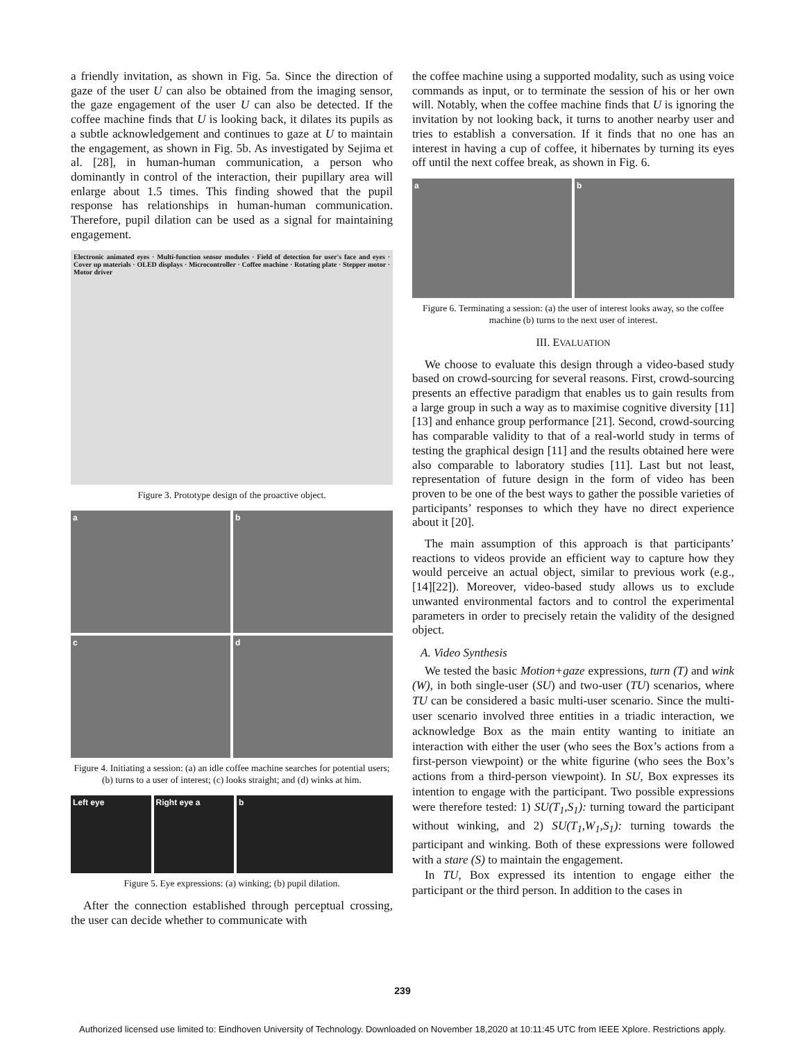a friendly invitation, as shown in Fig. 5a. Since the direction of gaze of the user U can also be obtained from the imaging sensor, the gaze engagement of the user U can also be detected. If the coffee machine finds that U is looking back, it dilates its pupils as a subtle acknowledgement and continues to gaze at U to maintain the engagement, as shown in Fig. 5b. As investigated by Sejima et al. [28], in human-human communication, a person who dominantly in control of the interaction, their pupillary area will enlarge about 1.5 times. This finding showed that the pupil response has relationships in human-human communication. Therefore, pupil dilation can be used as a signal for maintaining engagement.
Electronic animated eyes · Multi-function sensor modules · Field of detection for user's face and eyes · Cover up materials · OLED displays · Microcontroller · Coffee machine · Rotating plate · Stepper motor · Motor driver
Figure 3. Prototype design of the proactive object.
a
b
c
d
Figure 4. Initiating a session: (a) an idle coffee machine searches for potential users; (b) turns to a user of interest; (c) looks straight; and (d) winks at him.
Left eye Right eye a b
Figure 5. Eye expressions: (a) winking; (b) pupil dilation.
After the connection established through perceptual crossing, the user can decide whether to communicate with
the coffee machine using a supported modality, such as using voice commands as input, or to terminate the session of his or her own will. Notably, when the coffee machine finds that U is ignoring the invitation by not looking back, it turns to another nearby user and tries to establish a conversation. If it finds that no one has an interest in having a cup of coffee, it hibernates by turning its eyes off until the next coffee break, as shown in Fig. 6.
a b
Figure 6. Terminating a session: (a) the user of interest looks away, so the coffee machine (b) turns to the next user of interest.
III. EVALUATION
We choose to evaluate this design through a video-based study based on crowd-sourcing for several reasons. First, crowd-sourcing presents an effective paradigm that enables us to gain results from a large group in such a way as to maximise cognitive diversity [11] [13] and enhance group performance [21]. Second, crowd-sourcing has comparable validity to that of a real-world study in terms of testing the graphical design [11] and the results obtained here were also comparable to laboratory studies [11]. Last but not least, representation of future design in the form of video has been proven to be one of the best ways to gather the possible varieties of participants’ responses to which they have no direct experience about it [20].
The main assumption of this approach is that participants’ reactions to videos provide an efficient way to capture how they would perceive an actual object, similar to previous work (e.g., [14][22]). Moreover, video-based study allows us to exclude unwanted environmental factors and to control the experimental parameters in order to precisely retain the validity of the designed object.
A. Video Synthesis
We tested the basic Motion+gaze expressions, turn (T) and wink (W), in both single-user (SU) and two-user (TU) scenarios, where TU can be considered a basic multi-user scenario. Since the multi-user scenario involved three entities in a triadic interaction, we acknowledge Box as the main entity wanting to initiate an interaction with either the user (who sees the Box’s actions from a first-person viewpoint) or the white figurine (who sees the Box’s actions from a third-person viewpoint). In SU, Box expresses its intention to engage with the participant. Two possible expressions were therefore tested: 1) SU(T<sub>1</sub>,S<sub>1</sub>): turning toward the participant without winking, and 2) SU(T<sub>1</sub>,W<sub>1</sub>,S<sub>1</sub>): turning towards the participant and winking. Both of these expressions were followed with a stare (S) to maintain the engagement.
In TU, Box expressed its intention to engage either the participant or the third person. In addition to the cases in
239
Authorized licensed use limited to: Eindhoven University of Technology. Downloaded on November 18,2020 at 10:11:45 UTC from IEEE Xplore. Restrictions apply.